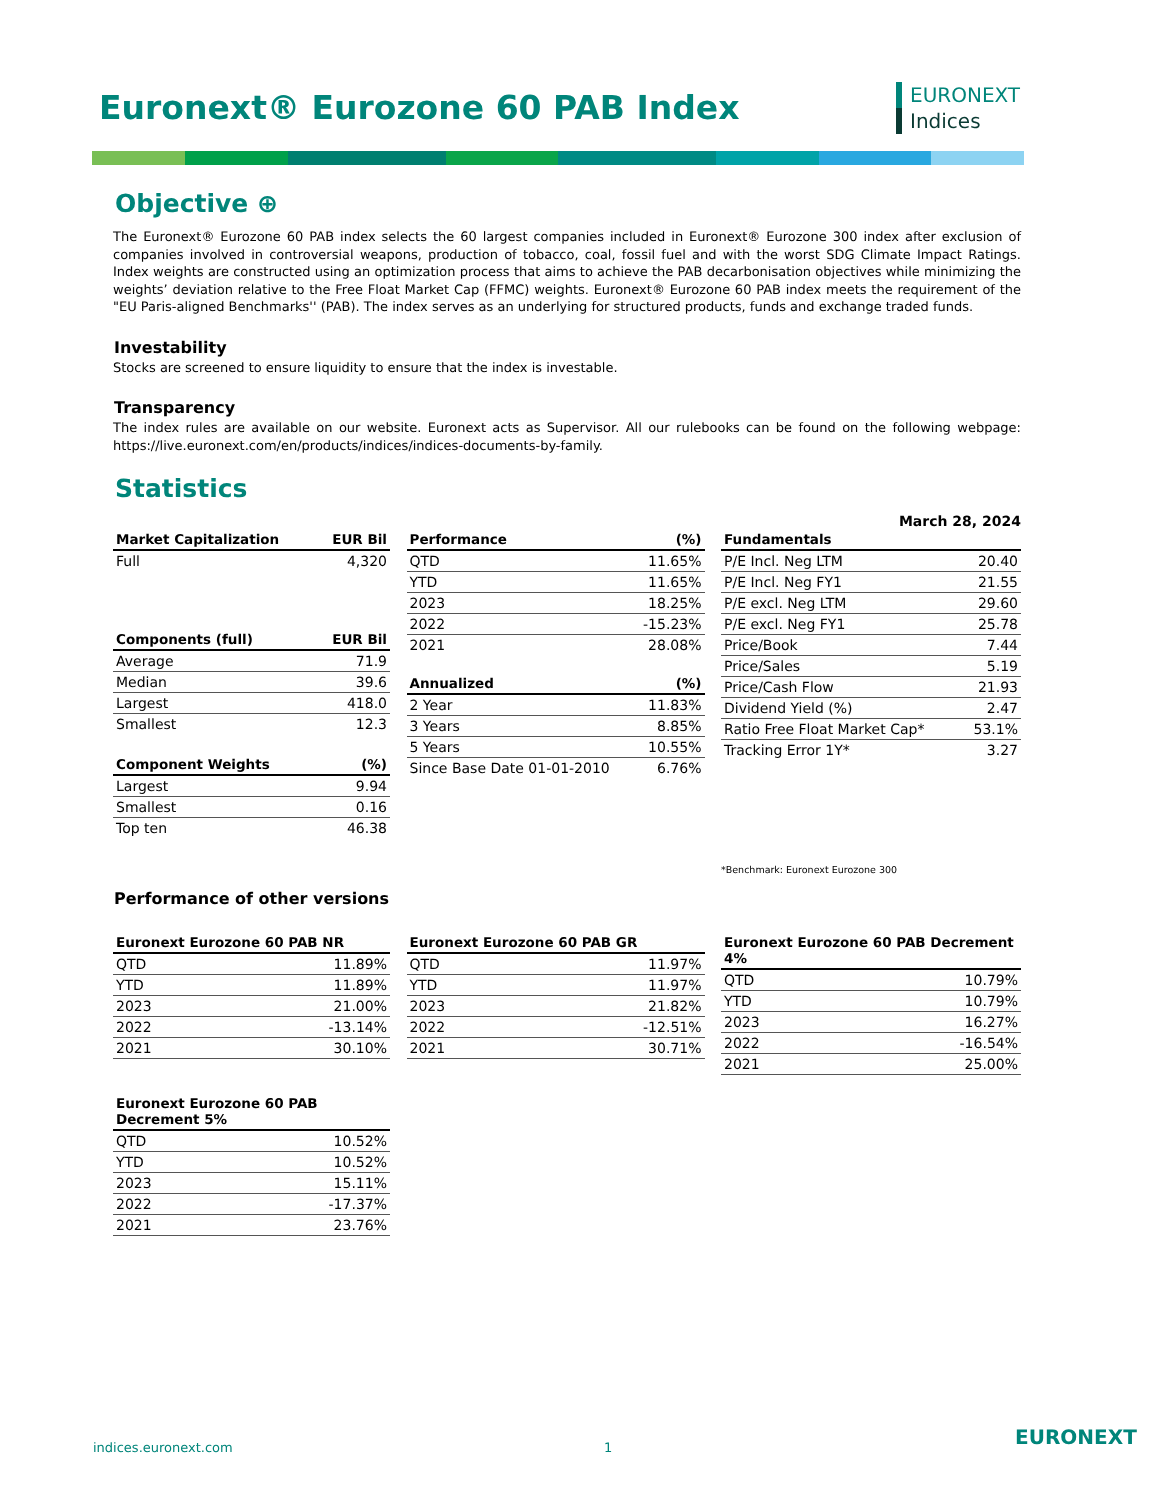Euronext® Eurozone 60 PAB Index
EURONEXT
Indices
Objective ⊕
The Euronext® Eurozone 60 PAB index selects the 60 largest companies included in Euronext® Eurozone 300 index after exclusion of companies involved in controversial weapons, production of tobacco, coal, fossil fuel and with the worst SDG Climate Impact Ratings. Index weights are constructed using an optimization process that aims to achieve the PAB decarbonisation objectives while minimizing the weights’ deviation relative to the Free Float Market Cap (FFMC) weights. Euronext® Eurozone 60 PAB index meets the requirement of the "EU Paris-aligned Benchmarks'' (PAB). The index serves as an underlying for structured products, funds and exchange traded funds.
Investability
Stocks are screened to ensure liquidity to ensure that the index is investable.
Transparency
The index rules are available on our website. Euronext acts as Supervisor. All our rulebooks can be found on the following webpage: https://live.euronext.com/en/products/indices/indices-documents-by-family.
Statistics
March 28, 2024
| Market Capitalization | EUR Bil |
| --- | --- |
| Full | 4,320 |
| Components (full) | EUR Bil |
| --- | --- |
| Average | 71.9 |
| Median | 39.6 |
| Largest | 418.0 |
| Smallest | 12.3 |
| Component Weights | (%) |
| --- | --- |
| Largest | 9.94 |
| Smallest | 0.16 |
| Top ten | 46.38 |
| Performance | (%) |
| --- | --- |
| QTD | 11.65% |
| YTD | 11.65% |
| 2023 | 18.25% |
| 2022 | -15.23% |
| 2021 | 28.08% |
| Annualized | (%) |
| --- | --- |
| 2 Year | 11.83% |
| 3 Years | 8.85% |
| 5 Years | 10.55% |
| Since Base Date 01-01-2010 | 6.76% |
| Fundamentals | |
| --- | --- |
| P/E Incl. Neg LTM | 20.40 |
| P/E Incl. Neg FY1 | 21.55 |
| P/E excl. Neg LTM | 29.60 |
| P/E excl. Neg FY1 | 25.78 |
| Price/Book | 7.44 |
| Price/Sales | 5.19 |
| Price/Cash Flow | 21.93 |
| Dividend Yield (%) | 2.47 |
| Ratio Free Float Market Cap* | 53.1% |
| Tracking Error 1Y* | 3.27 |
*Benchmark: Euronext Eurozone 300
Performance of other versions
| Euronext Eurozone 60 PAB NR | |
| --- | --- |
| QTD | 11.89% |
| YTD | 11.89% |
| 2023 | 21.00% |
| 2022 | -13.14% |
| 2021 | 30.10% |
| Euronext Eurozone 60 PAB GR | |
| --- | --- |
| QTD | 11.97% |
| YTD | 11.97% |
| 2023 | 21.82% |
| 2022 | -12.51% |
| 2021 | 30.71% |
| Euronext Eurozone 60 PAB Decrement 4% | |
| --- | --- |
| QTD | 10.79% |
| YTD | 10.79% |
| 2023 | 16.27% |
| 2022 | -16.54% |
| 2021 | 25.00% |
| Euronext Eurozone 60 PAB Decrement 5% | |
| --- | --- |
| QTD | 10.52% |
| YTD | 10.52% |
| 2023 | 15.11% |
| 2022 | -17.37% |
| 2021 | 23.76% |
indices.euronext.com 1 EURONEXT